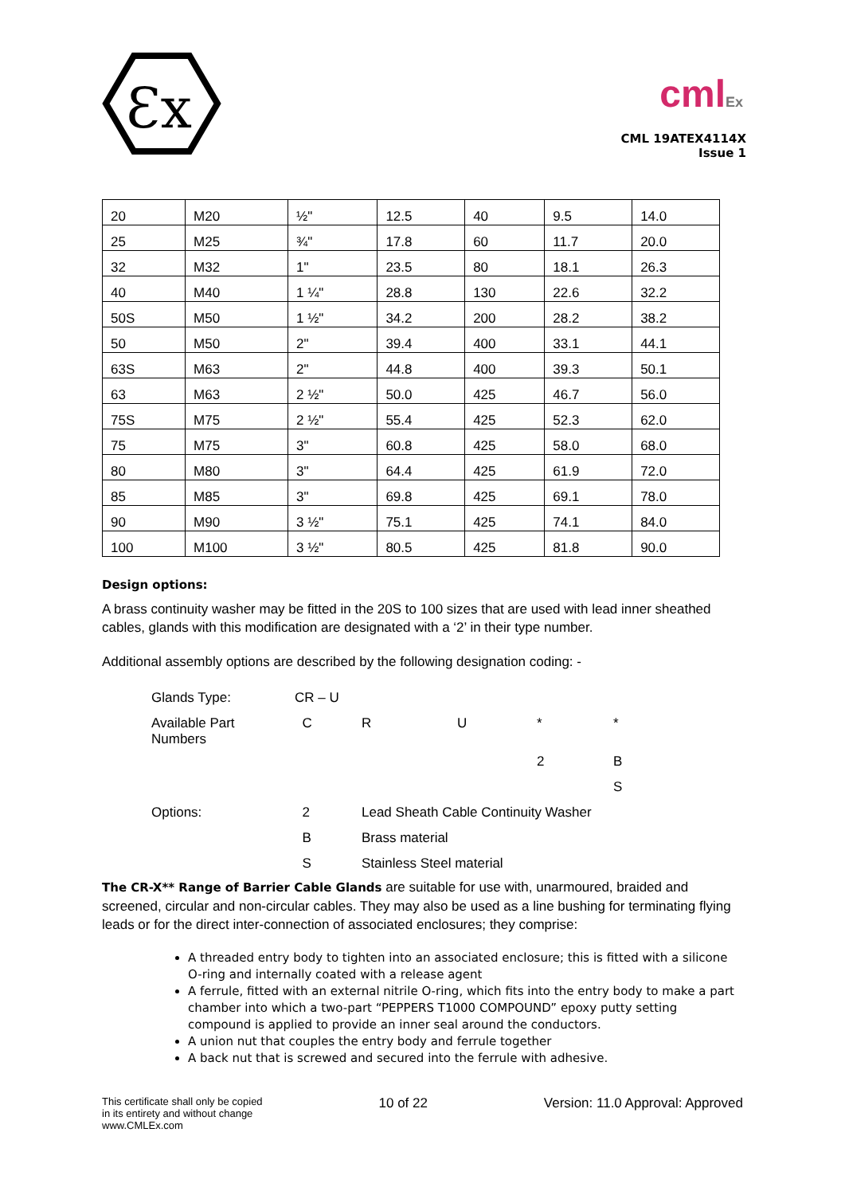Ɛx
cmlEx
CML 19ATEX4114X
Issue 1
| 20 | M20 | ½" | 12.5 | 40 | 9.5 | 14.0 |
| 25 | M25 | ¾" | 17.8 | 60 | 11.7 | 20.0 |
| 32 | M32 | 1" | 23.5 | 80 | 18.1 | 26.3 |
| 40 | M40 | 1 ¼" | 28.8 | 130 | 22.6 | 32.2 |
| 50S | M50 | 1 ½" | 34.2 | 200 | 28.2 | 38.2 |
| 50 | M50 | 2" | 39.4 | 400 | 33.1 | 44.1 |
| 63S | M63 | 2" | 44.8 | 400 | 39.3 | 50.1 |
| 63 | M63 | 2 ½" | 50.0 | 425 | 46.7 | 56.0 |
| 75S | M75 | 2 ½" | 55.4 | 425 | 52.3 | 62.0 |
| 75 | M75 | 3" | 60.8 | 425 | 58.0 | 68.0 |
| 80 | M80 | 3" | 64.4 | 425 | 61.9 | 72.0 |
| 85 | M85 | 3" | 69.8 | 425 | 69.1 | 78.0 |
| 90 | M90 | 3 ½" | 75.1 | 425 | 74.1 | 84.0 |
| 100 | M100 | 3 ½" | 80.5 | 425 | 81.8 | 90.0 |
Design options:
A brass continuity washer may be fitted in the 20S to 100 sizes that are used with lead inner sheathed cables, glands with this modification are designated with a ‘2’ in their type number.
Additional assembly options are described by the following designation coding: -
| Glands Type: | CR – U | | | | |
| Available Part Numbers | C | R | U | * | * |
| | | | | 2 | B |
| | | | | | S |
| Options: | 2 | Lead Sheath Cable Continuity Washer | | | |
| | B | Brass material | | | |
| | S | Stainless Steel material | | | |
The CR-X** Range of Barrier Cable Glands are suitable for use with, unarmoured, braided and screened, circular and non-circular cables. They may also be used as a line bushing for terminating flying leads or for the direct inter-connection of associated enclosures; they comprise:
A threaded entry body to tighten into an associated enclosure; this is fitted with a silicone O-ring and internally coated with a release agent
A ferrule, fitted with an external nitrile O-ring, which fits into the entry body to make a part chamber into which a two-part “PEPPERS T1000 COMPOUND” epoxy putty setting compound is applied to provide an inner seal around the conductors.
A union nut that couples the entry body and ferrule together
A back nut that is screwed and secured into the ferrule with adhesive.
This certificate shall only be copied
in its entirety and without change
www.CMLEx.com
10 of 22 Version: 11.0 Approval: Approved